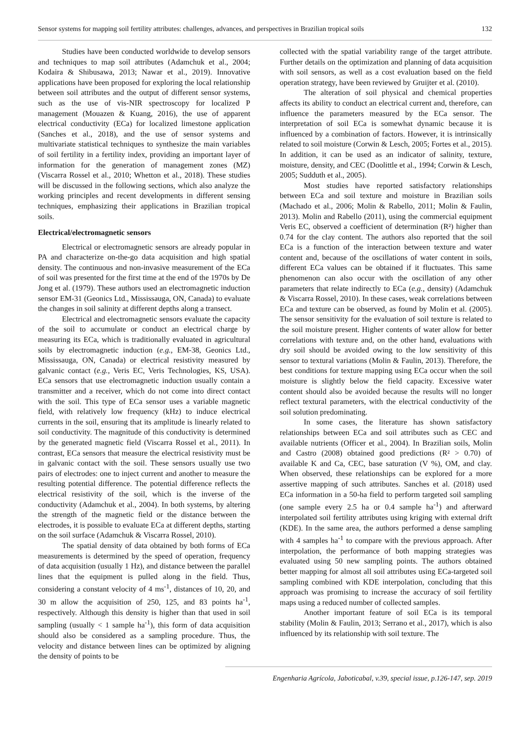Sensor systems for mapping soil fertility attributes: challenges, advances, and perspectives in Brazilian tropical soils 132
Studies have been conducted worldwide to develop sensors and techniques to map soil attributes (Adamchuk et al., 2004; Kodaira & Shibusawa, 2013; Nawar et al., 2019). Innovative applications have been proposed for exploring the local relationship between soil attributes and the output of different sensor systems, such as the use of vis-NIR spectroscopy for localized P management (Mouazen & Kuang, 2016), the use of apparent electrical conductivity (ECa) for localized limestone application (Sanches et al., 2018), and the use of sensor systems and multivariate statistical techniques to synthesize the main variables of soil fertility in a fertility index, providing an important layer of information for the generation of management zones (MZ) (Viscarra Rossel et al., 2010; Whetton et al., 2018). These studies will be discussed in the following sections, which also analyze the working principles and recent developments in different sensing techniques, emphasizing their applications in Brazilian tropical soils.
Electrical/electromagnetic sensors
Electrical or electromagnetic sensors are already popular in PA and characterize on-the-go data acquisition and high spatial density. The continuous and non-invasive measurement of the ECa of soil was presented for the first time at the end of the 1970s by De Jong et al. (1979). These authors used an electromagnetic induction sensor EM-31 (Geonics Ltd., Mississauga, ON, Canada) to evaluate the changes in soil salinity at different depths along a transect.
Electrical and electromagnetic sensors evaluate the capacity of the soil to accumulate or conduct an electrical charge by measuring its ECa, which is traditionally evaluated in agricultural soils by electromagnetic induction (e.g., EM-38, Geonics Ltd., Mississauga, ON, Canada) or electrical resistivity measured by galvanic contact (e.g., Veris EC, Veris Technologies, KS, USA). ECa sensors that use electromagnetic induction usually contain a transmitter and a receiver, which do not come into direct contact with the soil. This type of ECa sensor uses a variable magnetic field, with relatively low frequency (kHz) to induce electrical currents in the soil, ensuring that its amplitude is linearly related to soil conductivity. The magnitude of this conductivity is determined by the generated magnetic field (Viscarra Rossel et al., 2011). In contrast, ECa sensors that measure the electrical resistivity must be in galvanic contact with the soil. These sensors usually use two pairs of electrodes: one to inject current and another to measure the resulting potential difference. The potential difference reflects the electrical resistivity of the soil, which is the inverse of the conductivity (Adamchuk et al., 2004). In both systems, by altering the strength of the magnetic field or the distance between the electrodes, it is possible to evaluate ECa at different depths, starting on the soil surface (Adamchuk & Viscarra Rossel, 2010).
The spatial density of data obtained by both forms of ECa measurements is determined by the speed of operation, frequency of data acquisition (usually 1 Hz), and distance between the parallel lines that the equipment is pulled along in the field. Thus, considering a constant velocity of 4 ms<sup>-1</sup>, distances of 10, 20, and 30 m allow the acquisition of 250, 125, and 83 points ha<sup>-1</sup>, respectively. Although this density is higher than that used in soil sampling (usually < 1 sample ha<sup>-1</sup>), this form of data acquisition should also be considered as a sampling procedure. Thus, the velocity and distance between lines can be optimized by aligning the density of points to be
collected with the spatial variability range of the target attribute. Further details on the optimization and planning of data acquisition with soil sensors, as well as a cost evaluation based on the field operation strategy, have been reviewed by Gruijter et al. (2010).
The alteration of soil physical and chemical properties affects its ability to conduct an electrical current and, therefore, can influence the parameters measured by the ECa sensor. The interpretation of soil ECa is somewhat dynamic because it is influenced by a combination of factors. However, it is intrinsically related to soil moisture (Corwin & Lesch, 2005; Fortes et al., 2015). In addition, it can be used as an indicator of salinity, texture, moisture, density, and CEC (Doolittle et al., 1994; Corwin & Lesch, 2005; Sudduth et al., 2005).
Most studies have reported satisfactory relationships between ECa and soil texture and moisture in Brazilian soils (Machado et al., 2006; Molin & Rabello, 2011; Molin & Faulin, 2013). Molin and Rabello (2011), using the commercial equipment Veris EC, observed a coefficient of determination (R²) higher than 0.74 for the clay content. The authors also reported that the soil ECa is a function of the interaction between texture and water content and, because of the oscillations of water content in soils, different ECa values can be obtained if it fluctuates. This same phenomenon can also occur with the oscillation of any other parameters that relate indirectly to ECa (e.g., density) (Adamchuk & Viscarra Rossel, 2010). In these cases, weak correlations between ECa and texture can be observed, as found by Molin et al. (2005). The sensor sensitivity for the evaluation of soil texture is related to the soil moisture present. Higher contents of water allow for better correlations with texture and, on the other hand, evaluations with dry soil should be avoided owing to the low sensitivity of this sensor to textural variations (Molin & Faulin, 2013). Therefore, the best conditions for texture mapping using ECa occur when the soil moisture is slightly below the field capacity. Excessive water content should also be avoided because the results will no longer reflect textural parameters, with the electrical conductivity of the soil solution predominating.
In some cases, the literature has shown satisfactory relationships between ECa and soil attributes such as CEC and available nutrients (Officer et al., 2004). In Brazilian soils, Molin and Castro (2008) obtained good predictions (R² > 0.70) of available K and Ca, CEC, base saturation (V %), OM, and clay. When observed, these relationships can be explored for a more assertive mapping of such attributes. Sanches et al. (2018) used ECa information in a 50-ha field to perform targeted soil sampling (one sample every 2.5 ha or 0.4 sample ha<sup>-1</sup>) and afterward interpolated soil fertility attributes using kriging with external drift (KDE). In the same area, the authors performed a dense sampling with 4 samples ha<sup>-1</sup> to compare with the previous approach. After interpolation, the performance of both mapping strategies was evaluated using 50 new sampling points. The authors obtained better mapping for almost all soil attributes using ECa-targeted soil sampling combined with KDE interpolation, concluding that this approach was promising to increase the accuracy of soil fertility maps using a reduced number of collected samples.
Another important feature of soil ECa is its temporal stability (Molin & Faulin, 2013; Serrano et al., 2017), which is also influenced by its relationship with soil texture. The
Engenharia Agrícola, Jaboticabal, v.39, special issue, p.126-147, sep. 2019